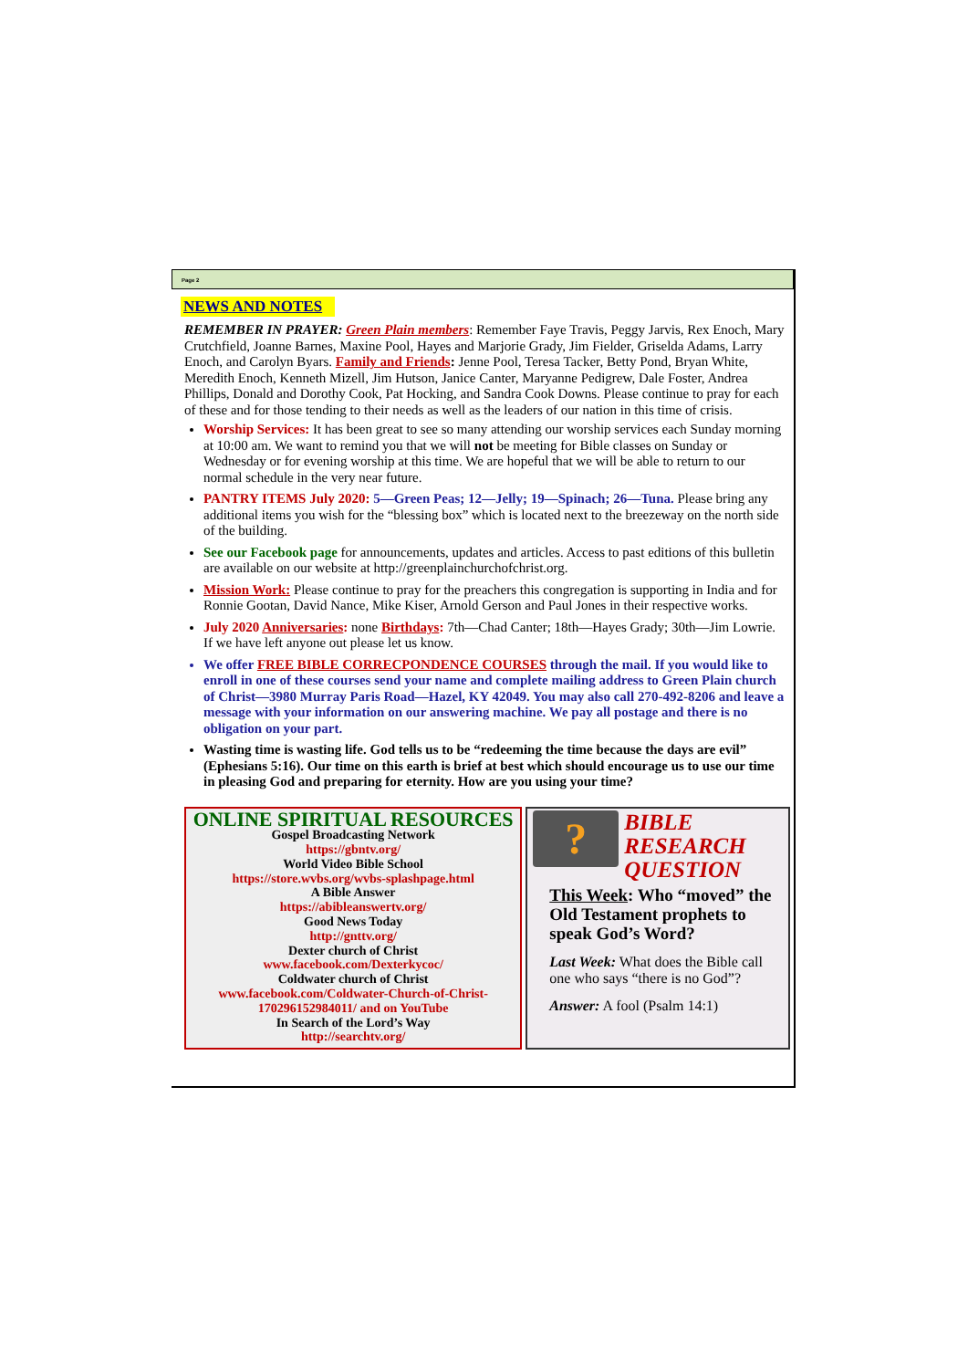Page 2
NEWS AND NOTES
REMEMBER IN PRAYER: Green Plain members: Remember Faye Travis, Peggy Jarvis, Rex Enoch, Mary Crutchfield, Joanne Barnes, Maxine Pool, Hayes and Marjorie Grady, Jim Fielder, Griselda Adams, Larry Enoch, and Carolyn Byars. Family and Friends: Jenne Pool, Teresa Tacker, Betty Pond, Bryan White, Meredith Enoch, Kenneth Mizell, Jim Hutson, Janice Canter, Maryanne Pedigrew, Dale Foster, Andrea Phillips, Donald and Dorothy Cook, Pat Hocking, and Sandra Cook Downs. Please continue to pray for each of these and for those tending to their needs as well as the leaders of our nation in this time of crisis.
Worship Services: It has been great to see so many attending our worship services each Sunday morning at 10:00 am. We want to remind you that we will not be meeting for Bible classes on Sunday or Wednesday or for evening worship at this time. We are hopeful that we will be able to return to our normal schedule in the very near future.
PANTRY ITEMS July 2020: 5—Green Peas; 12—Jelly; 19—Spinach; 26—Tuna. Please bring any additional items you wish for the “blessing box” which is located next to the breezeway on the north side of the building.
See our Facebook page for announcements, updates and articles. Access to past editions of this bulletin are available on our website at http://greenplainchurchofchrist.org.
Mission Work: Please continue to pray for the preachers this congregation is supporting in India and for Ronnie Gootan, David Nance, Mike Kiser, Arnold Gerson and Paul Jones in their respective works.
July 2020 Anniversaries: none Birthdays: 7th—Chad Canter; 18th—Hayes Grady; 30th—Jim Lowrie. If we have left anyone out please let us know.
We offer FREE BIBLE CORRECPONDENCE COURSES through the mail. If you would like to enroll in one of these courses send your name and complete mailing address to Green Plain church of Christ—3980 Murray Paris Road—Hazel, KY 42049. You may also call 270-492-8206 and leave a message with your information on our answering machine. We pay all postage and there is no obligation on your part.
Wasting time is wasting life. God tells us to be “redeeming the time because the days are evil” (Ephesians 5:16). Our time on this earth is brief at best which should encourage us to use our time in pleasing God and preparing for eternity. How are you using your time?
ONLINE SPIRITUAL RESOURCES
Gospel Broadcasting Network
https://gbntv.org/
World Video Bible School
https://store.wvbs.org/wvbs-splashpage.html
A Bible Answer
https://abibleanswertv.org/
Good News Today
http://gnttv.org/
Dexter church of Christ
www.facebook.com/Dexterkycoc/
Coldwater church of Christ
www.facebook.com/Coldwater-Church-of-Christ-170296152984011/ and on YouTube
In Search of the Lord’s Way
http://searchtv.org/
?
BIBLE
RESEARCH
QUESTION
This Week: Who “moved” the Old Testament prophets to speak God’s Word?
Last Week: What does the Bible call one who says “there is no God”?
Answer: A fool (Psalm 14:1)